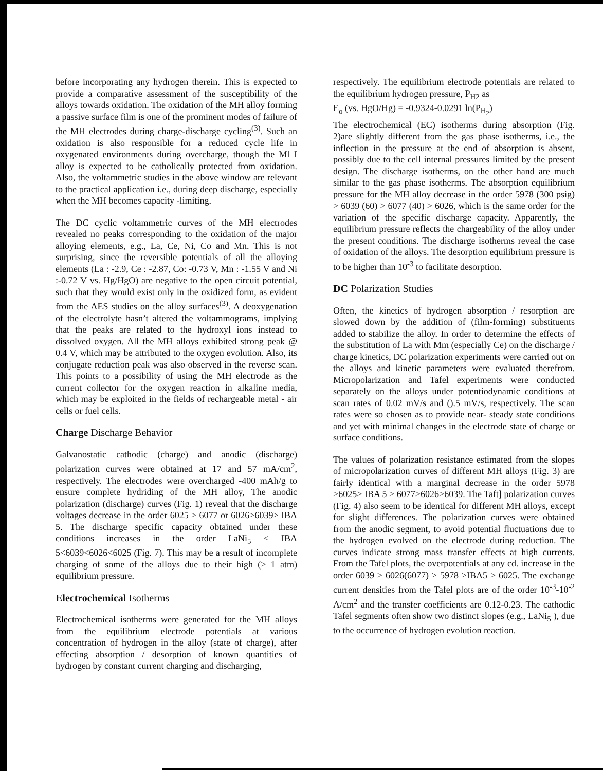before incorporating any hydrogen therein. This is expected to provide a comparative assessment of the susceptibility of the alloys towards oxidation. The oxidation of the MH alloy forming a passive surface film is one of the prominent modes of failure of the MH electrodes during charge-discharge cycling<sup>(3)</sup>. Such an oxidation is also responsible for a reduced cycle life in oxygenated environments during overcharge, though the Ml I alloy is expected to be catholically protected from oxidation. Also, the voltammetric studies in the above window are relevant to the practical application i.e., during deep discharge, especially when the MH becomes capacity -limiting.
The DC cyclic voltammetric curves of the MH electrodes revealed no peaks corresponding to the oxidation of the major alloying elements, e.g., La, Ce, Ni, Co and Mn. This is not surprising, since the reversible potentials of all the alloying elements (La : -2.9, Ce : -2.87, Co: -0.73 V, Mn : -1.55 V and Ni :-0.72 V vs. Hg/HgO) are negative to the open circuit potential, such that they would exist only in the oxidized form, as evident from the AES studies on the alloy surfaces<sup>(3)</sup>. A deoxygenation of the electrolyte hasn’t altered the voltammograms, implying that the peaks are related to the hydroxyl ions instead to dissolved oxygen. All the MH alloys exhibited strong peak @ 0.4 V, which may be attributed to the oxygen evolution. Also, its conjugate reduction peak was also observed in the reverse scan. This points to a possibility of using the MH electrode as the current collector for the oxygen reaction in alkaline media, which may be exploited in the fields of rechargeable metal - air cells or fuel cells.
Charge Discharge Behavior
Galvanostatic cathodic (charge) and anodic (discharge) polarization curves were obtained at 17 and 57 mA/cm<sup>2</sup>, respectively. The electrodes were overcharged -400 mAh/g to ensure complete hydriding of the MH alloy, The anodic polarization (discharge) curves (Fig. 1) reveal that the discharge voltages decrease in the order 6025 > 6077 or 6026>6039> IBA 5. The discharge specific capacity obtained under these conditions increases in the order LaNi<sub>5</sub> < IBA 5<6039<6026<6025 (Fig. 7). This may be a result of incomplete charging of some of the alloys due to their high (> 1 atm) equilibrium pressure.
Electrochemical Isotherms
Electrochemical isotherms were generated for the MH alloys from the equilibrium electrode potentials at various concentration of hydrogen in the alloy (state of charge), after effecting absorption / desorption of known quantities of hydrogen by constant current charging and discharging,
respectively. The equilibrium electrode potentials are related to the equilibrium hydrogen pressure, P<sub>H2</sub> as
E<sub>o</sub> (vs. HgO/Hg) = -0.9324-0.0291 ln(P<sub>H<sub>2</sub></sub>)
The electrochemical (EC) isotherms during absorption (Fig. 2)are slightly different from the gas phase isotherms, i.e., the inflection in the pressure at the end of absorption is absent, possibly due to the cell internal pressures limited by the present design. The discharge isotherms, on the other hand are much similar to the gas phase isotherms. The absorption equilibrium pressure for the MH alloy decrease in the order 5978 (300 psig) > 6039 (60) > 6077 (40) > 6026, which is the same order for the variation of the specific discharge capacity. Apparently, the equilibrium pressure reflects the chargeability of the alloy under the present conditions. The discharge isotherms reveal the case of oxidation of the alloys. The desorption equilibrium pressure is to be higher than 10<sup>-3</sup> to facilitate desorption.
DC Polarization Studies
Often, the kinetics of hydrogen absorption / resorption are slowed down by the addition of (film-forming) substituents added to stabilize the alloy. In order to determine the effects of the substitution of La with Mm (especially Ce) on the discharge / charge kinetics, DC polarization experiments were carried out on the alloys and kinetic parameters were evaluated therefrom. Micropolarization and Tafel experiments were conducted separately on the alloys under potentiodynamic conditions at scan rates of 0.02 mV/s and ().5 mV/s, respectively. The scan rates were so chosen as to provide near- steady state conditions and yet with minimal changes in the electrode state of charge or surface conditions.
The values of polarization resistance estimated from the slopes of micropolarization curves of different MH alloys (Fig. 3) are fairly identical with a marginal decrease in the order 5978 >6025> IBA 5 > 6077>6026>6039. The Taft] polarization curves (Fig. 4) also seem to be identical for different MH alloys, except for slight differences. The polarization curves were obtained from the anodic segment, to avoid potential fluctuations due to the hydrogen evolved on the electrode during reduction. The curves indicate strong mass transfer effects at high currents. From the Tafel plots, the overpotentials at any cd. increase in the order 6039 > 6026(6077) > 5978 >IBA5 > 6025. The exchange current densities from the Tafel plots are of the order 10<sup>-3</sup>-10<sup>-2</sup> A/cm<sup>2</sup> and the transfer coefficients are 0.12-0.23. The cathodic Tafel segments often show two distinct slopes (e.g., LaNi<sub>5</sub> ), due to the occurrence of hydrogen evolution reaction.